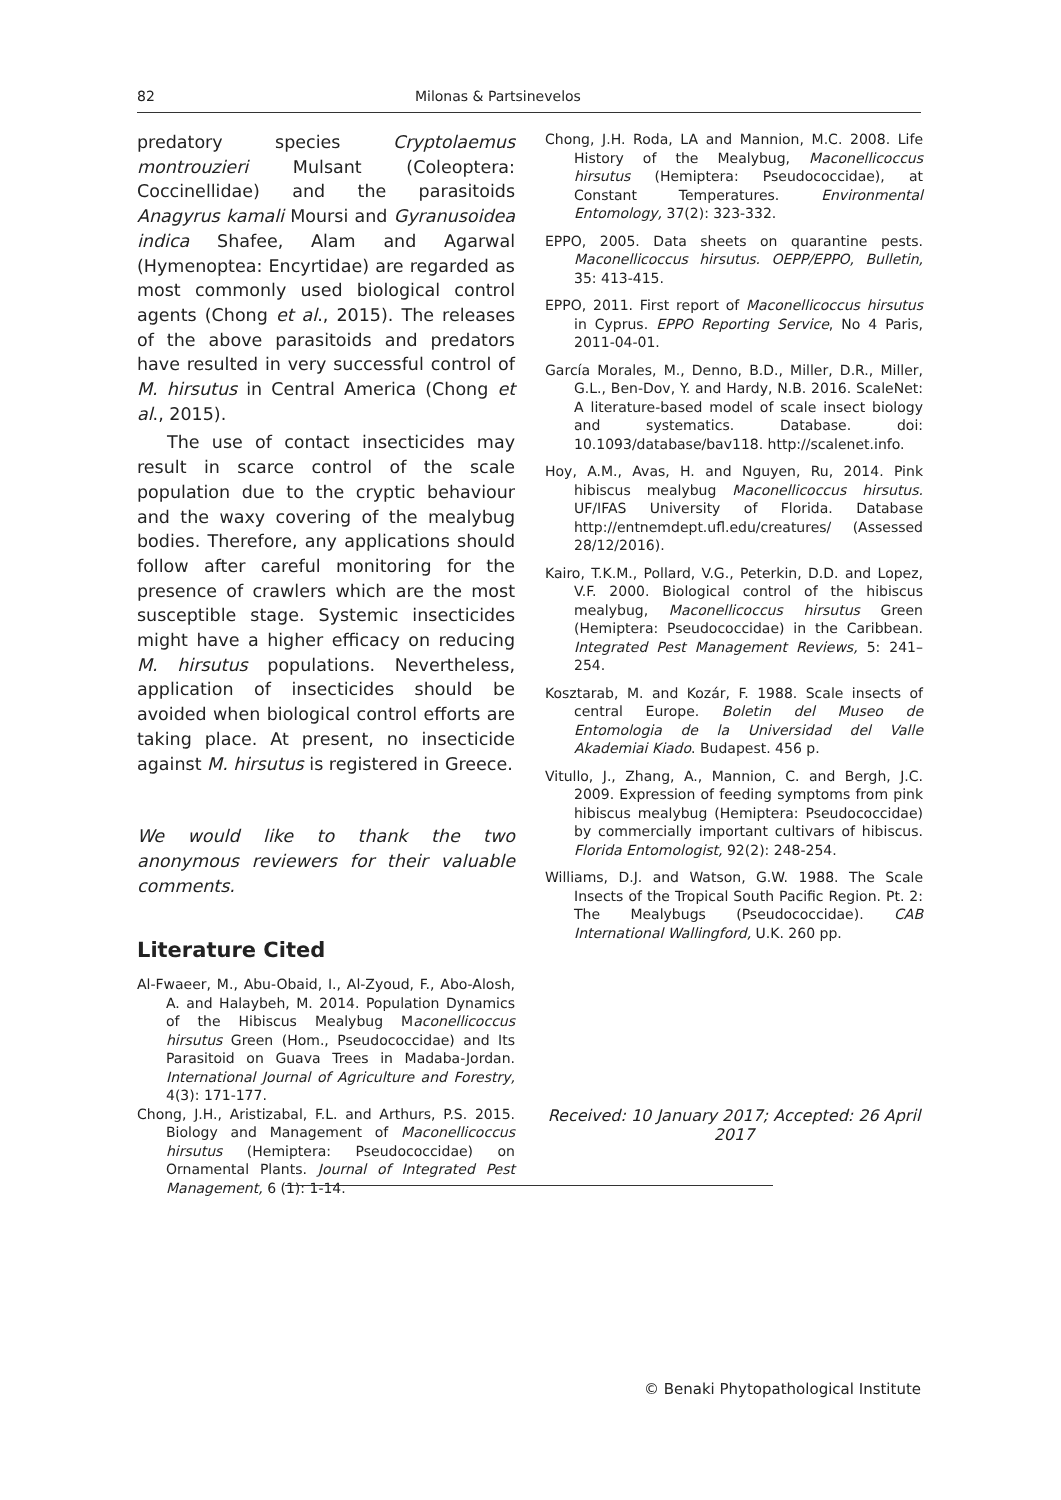82 Milonas & Partsinevelos
predatory species Cryptolaemus montrouzieri Mulsant (Coleoptera: Coccinellidae) and the parasitoids Anagyrus kamali Moursi and Gyranusoidea indica Shafee, Alam and Agarwal (Hymenoptea: Encyrtidae) are regarded as most commonly used biological control agents (Chong et al., 2015). The releases of the above parasitoids and predators have resulted in very successful control of M. hirsutus in Central America (Chong et al., 2015).
The use of contact insecticides may result in scarce control of the scale population due to the cryptic behaviour and the waxy covering of the mealybug bodies. Therefore, any applications should follow after careful monitoring for the presence of crawlers which are the most susceptible stage. Systemic insecticides might have a higher efficacy on reducing M. hirsutus populations. Nevertheless, application of insecticides should be avoided when biological control efforts are taking place. At present, no insecticide against M. hirsutus is registered in Greece.
We would like to thank the two anonymous reviewers for their valuable comments.
Literature Cited
Al-Fwaeer, M., Abu-Obaid, I., Al-Zyoud, F., Abo-Alosh, A. and Halaybeh, M. 2014. Population Dynamics of the Hibiscus Mealybug Maconellicoccus hirsutus Green (Hom., Pseudococcidae) and Its Parasitoid on Guava Trees in Madaba-Jordan. International Journal of Agriculture and Forestry, 4(3): 171-177.
Chong, J.H., Aristizabal, F.L. and Arthurs, P.S. 2015. Biology and Management of Maconellicoccus hirsutus (Hemiptera: Pseudococcidae) on Ornamental Plants. Journal of Integrated Pest Management, 6 (1): 1-14.
Chong, J.H. Roda, LA and Mannion, M.C. 2008. Life History of the Mealybug, Maconellicoccus hirsutus (Hemiptera: Pseudococcidae), at Constant Temperatures. Environmental Entomology, 37(2): 323-332.
EPPO, 2005. Data sheets on quarantine pests. Maconellicoccus hirsutus. OEPP/EPPO, Bulletin, 35: 413-415.
EPPO, 2011. First report of Maconellicoccus hirsutus in Cyprus. EPPO Reporting Service, No 4 Paris, 2011-04-01.
García Morales, M., Denno, B.D., Miller, D.R., Miller, G.L., Ben-Dov, Y. and Hardy, N.B. 2016. ScaleNet: A literature-based model of scale insect biology and systematics. Database. doi: 10.1093/database/bav118. http://scalenet.info.
Hoy, A.M., Avas, H. and Nguyen, Ru, 2014. Pink hibiscus mealybug Maconellicoccus hirsutus. UF/IFAS University of Florida. Database http://entnemdept.ufl.edu/creatures/ (Assessed 28/12/2016).
Kairo, T.K.M., Pollard, V.G., Peterkin, D.D. and Lopez, V.F. 2000. Biological control of the hibiscus mealybug, Maconellicoccus hirsutus Green (Hemiptera: Pseudococcidae) in the Caribbean. Integrated Pest Management Reviews, 5: 241–254.
Kosztarab, M. and Kozár, F. 1988. Scale insects of central Europe. Boletin del Museo de Entomologia de la Universidad del Valle Akademiai Kiado. Budapest. 456 p.
Vitullo, J., Zhang, A., Mannion, C. and Bergh, J.C. 2009. Expression of feeding symptoms from pink hibiscus mealybug (Hemiptera: Pseudococcidae) by commercially important cultivars of hibiscus. Florida Entomologist, 92(2): 248-254.
Williams, D.J. and Watson, G.W. 1988. The Scale Insects of the Tropical South Pacific Region. Pt. 2: The Mealybugs (Pseudococcidae). CAB International Wallingford, U.K. 260 pp.
Received: 10 January 2017; Accepted: 26 April 2017
© Benaki Phytopathological Institute